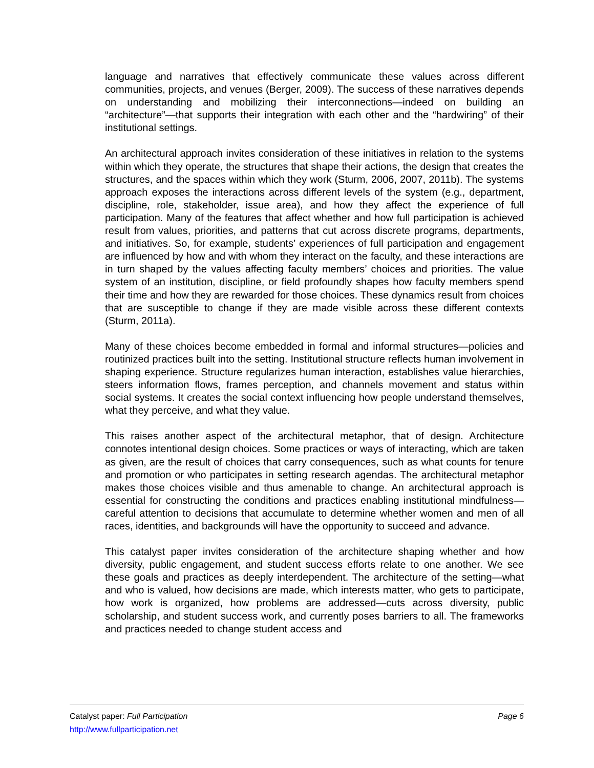language and narratives that effectively communicate these values across different communities, projects, and venues (Berger, 2009). The success of these narratives depends on understanding and mobilizing their interconnections—indeed on building an “architecture”—that supports their integration with each other and the “hardwiring” of their institutional settings.
An architectural approach invites consideration of these initiatives in relation to the systems within which they operate, the structures that shape their actions, the design that creates the structures, and the spaces within which they work (Sturm, 2006, 2007, 2011b). The systems approach exposes the interactions across different levels of the system (e.g., department, discipline, role, stakeholder, issue area), and how they affect the experience of full participation. Many of the features that affect whether and how full participation is achieved result from values, priorities, and patterns that cut across discrete programs, departments, and initiatives. So, for example, students’ experiences of full participation and engagement are influenced by how and with whom they interact on the faculty, and these interactions are in turn shaped by the values affecting faculty members’ choices and priorities. The value system of an institution, discipline, or field profoundly shapes how faculty members spend their time and how they are rewarded for those choices. These dynamics result from choices that are susceptible to change if they are made visible across these different contexts (Sturm, 2011a).
Many of these choices become embedded in formal and informal structures—policies and routinized practices built into the setting. Institutional structure reflects human involvement in shaping experience. Structure regularizes human interaction, establishes value hierarchies, steers information flows, frames perception, and channels movement and status within social systems. It creates the social context influencing how people understand themselves, what they perceive, and what they value.
This raises another aspect of the architectural metaphor, that of design. Architecture connotes intentional design choices. Some practices or ways of interacting, which are taken as given, are the result of choices that carry consequences, such as what counts for tenure and promotion or who participates in setting research agendas. The architectural metaphor makes those choices visible and thus amenable to change. An architectural approach is essential for constructing the conditions and practices enabling institutional mindfulness—careful attention to decisions that accumulate to determine whether women and men of all races, identities, and backgrounds will have the opportunity to succeed and advance.
This catalyst paper invites consideration of the architecture shaping whether and how diversity, public engagement, and student success efforts relate to one another. We see these goals and practices as deeply interdependent. The architecture of the setting—what and who is valued, how decisions are made, which interests matter, who gets to participate, how work is organized, how problems are addressed—cuts across diversity, public scholarship, and student success work, and currently poses barriers to all. The frameworks and practices needed to change student access and
Catalyst paper: Full Participation Page 6
http://www.fullparticipation.net